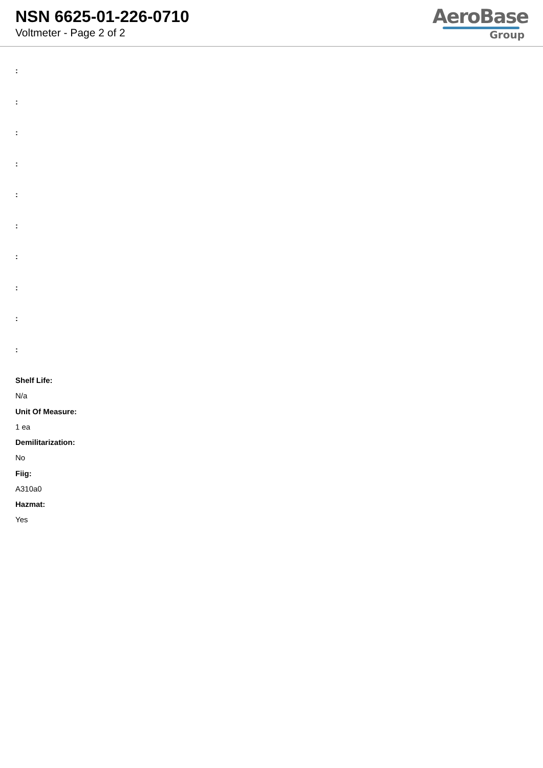NSN 6625-01-226-0710
Voltmeter - Page 2 of 2
AeroBase
Group
:
:
:
:
:
:
:
:
:
:
Shelf Life:
N/a
Unit Of Measure:
1 ea
Demilitarization:
No
Fiig:
A310a0
Hazmat:
Yes